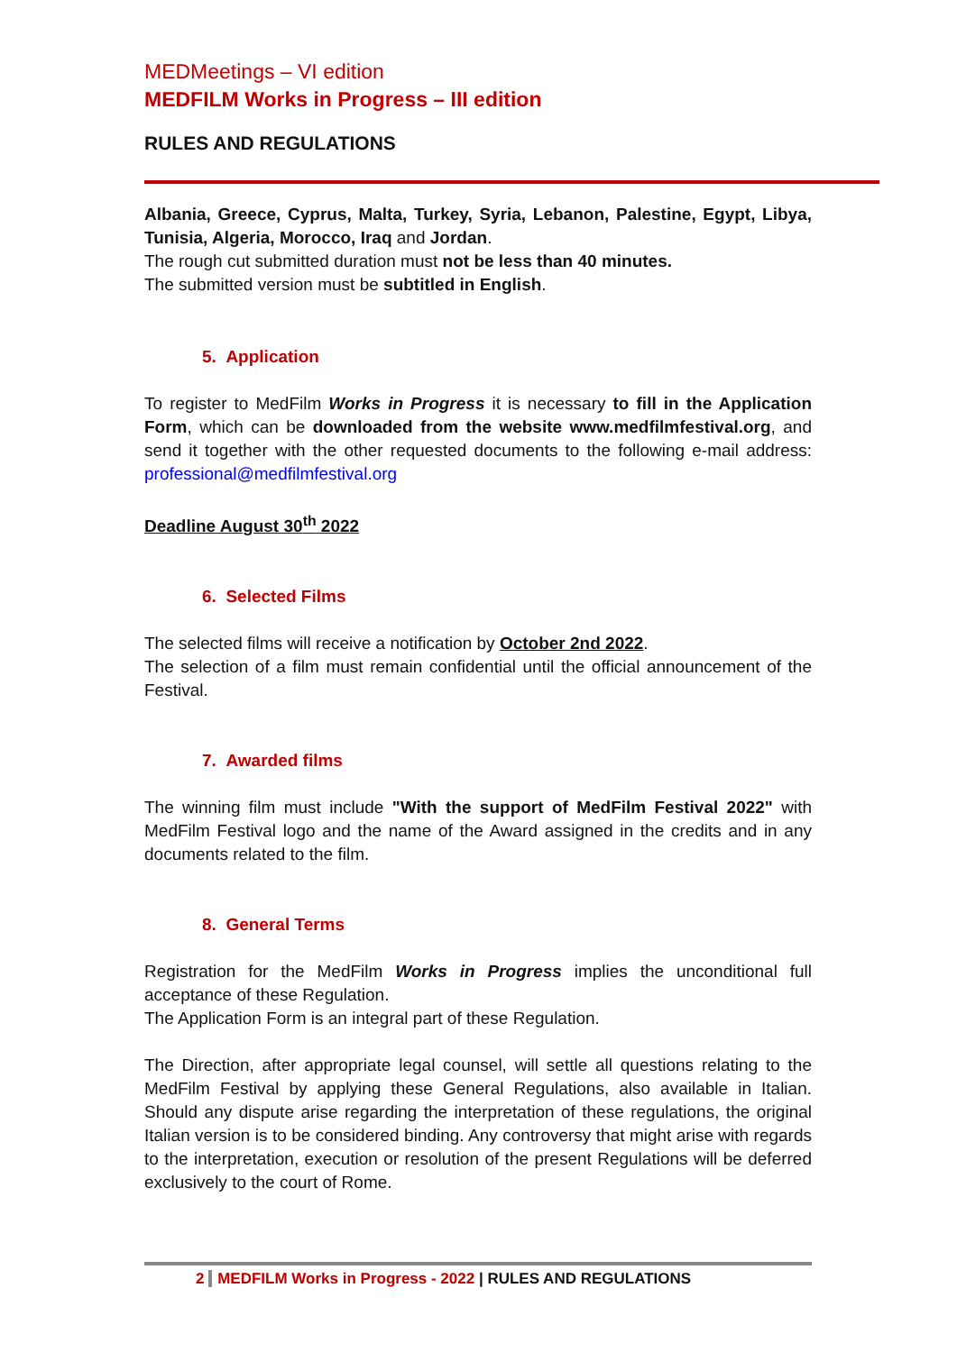MEDMeetings – VI edition
MEDFILM Works in Progress – III edition
RULES AND REGULATIONS
Albania, Greece, Cyprus, Malta, Turkey, Syria, Lebanon, Palestine, Egypt, Libya, Tunisia, Algeria, Morocco, Iraq and Jordan.
The rough cut submitted duration must not be less than 40 minutes.
The submitted version must be subtitled in English.
5. Application
To register to MedFilm Works in Progress it is necessary to fill in the Application Form, which can be downloaded from the website www.medfilmfestival.org, and send it together with the other requested documents to the following e-mail address: professional@medfilmfestival.org
Deadline August 30<sup>th</sup> 2022
6. Selected Films
The selected films will receive a notification by October 2nd 2022.
The selection of a film must remain confidential until the official announcement of the Festival.
7. Awarded films
The winning film must include "With the support of MedFilm Festival 2022" with MedFilm Festival logo and the name of the Award assigned in the credits and in any documents related to the film.
8. General Terms
Registration for the MedFilm Works in Progress implies the unconditional full acceptance of these Regulation.
The Application Form is an integral part of these Regulation.
The Direction, after appropriate legal counsel, will settle all questions relating to the MedFilm Festival by applying these General Regulations, also available in Italian. Should any dispute arise regarding the interpretation of these regulations, the original Italian version is to be considered binding. Any controversy that might arise with regards to the interpretation, execution or resolution of the present Regulations will be deferred exclusively to the court of Rome.
2 MEDFILM Works in Progress - 2022 | RULES AND REGULATIONS